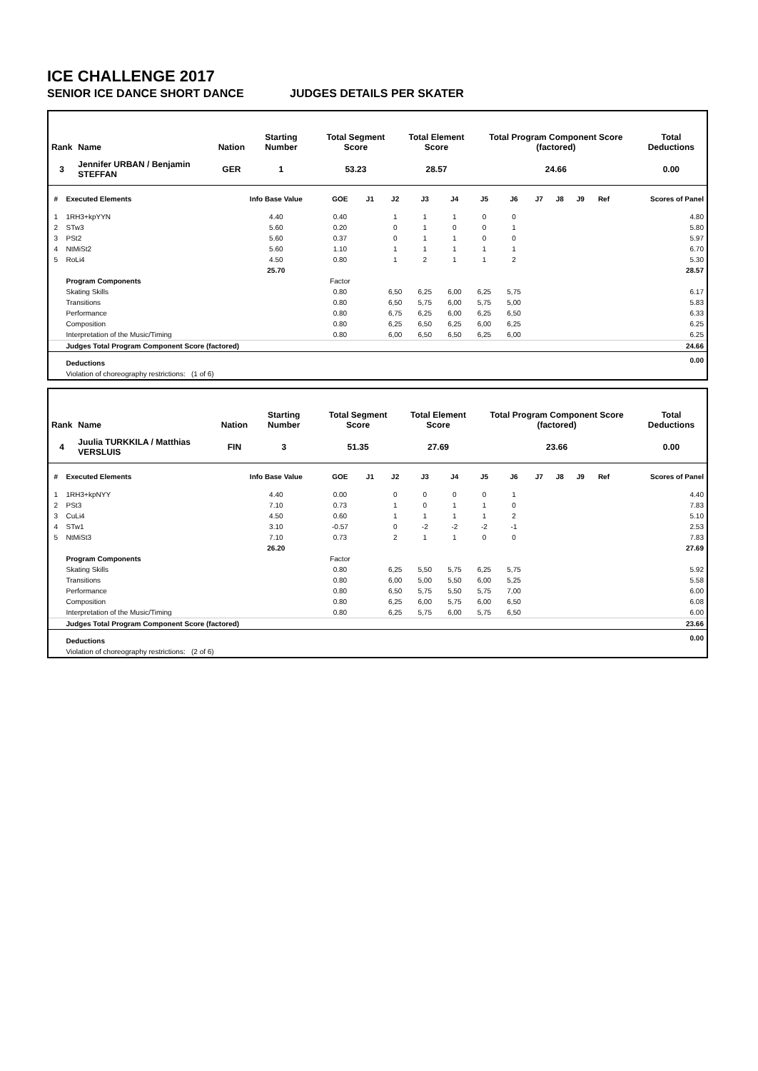ICE CHALLENGE 2017
SENIOR ICE DANCE SHORT DANCE JUDGES DETAILS PER SKATER
| Rank | Name | Nation | Starting Number | Total Segment Score | Total Element Score | Total Program Component Score (factored) | Total Deductions |
| --- | --- | --- | --- | --- | --- | --- | --- |
| 3 | Jennifer URBAN / Benjamin STEFFAN | GER | 1 | 53.23 | 28.57 | 24.66 | 0.00 |
| # | Executed Elements | Info Base Value | GOE | J1 | J2 | J3 | J4 | J5 | J6 | J7 | J8 | J9 | Ref | Scores of Panel |
| --- | --- | --- | --- | --- | --- | --- | --- | --- | --- | --- | --- | --- | --- | --- |
| 1 | 1RH3+kpYYN | 4.40 | 0.40 | | 1 | 1 | 1 | 0 | 0 | | | | | 4.80 |
| 2 | STw3 | 5.60 | 0.20 | | 0 | 1 | 0 | 0 | 1 | | | | | 5.80 |
| 3 | PSt2 | 5.60 | 0.37 | | 0 | 1 | 1 | 0 | 0 | | | | | 5.97 |
| 4 | NtMiSt2 | 5.60 | 1.10 | | 1 | 1 | 1 | 1 | 1 | | | | | 6.70 |
| 5 | RoLi4 | 4.50 | 0.80 | | 1 | 2 | 1 | 1 | 2 | | | | | 5.30 |
| | | 25.70 | | | | | | | | | | | | 28.57 |
| | Program Components | | Factor | | | | | | | | | | | |
| | Skating Skills | | 0.80 | | 6,50 | 6,25 | 6,00 | 6,25 | 5,75 | | | | | 6.17 |
| | Transitions | | 0.80 | | 6,50 | 5,75 | 6,00 | 5,75 | 5,00 | | | | | 5.83 |
| | Performance | | 0.80 | | 6,75 | 6,25 | 6,00 | 6,25 | 6,50 | | | | | 6.33 |
| | Composition | | 0.80 | | 6,25 | 6,50 | 6,25 | 6,00 | 6,25 | | | | | 6.25 |
| | Interpretation of the Music/Timing | | 0.80 | | 6,00 | 6,50 | 6,50 | 6,25 | 6,00 | | | | | 6.25 |
| | Judges Total Program Component Score (factored) | | | | | | | | | | | | | 24.66 |
| | Deductions | | | | | | | | | | | | | 0.00 |
| | Violation of choreography restrictions: (1 of 6) | | | | | | | | | | | | | |
| Rank | Name | Nation | Starting Number | Total Segment Score | Total Element Score | Total Program Component Score (factored) | Total Deductions |
| --- | --- | --- | --- | --- | --- | --- | --- |
| 4 | Juulia TURKKILA / Matthias VERSLUIS | FIN | 3 | 51.35 | 27.69 | 23.66 | 0.00 |
| # | Executed Elements | Info Base Value | GOE | J1 | J2 | J3 | J4 | J5 | J6 | J7 | J8 | J9 | Ref | Scores of Panel |
| --- | --- | --- | --- | --- | --- | --- | --- | --- | --- | --- | --- | --- | --- | --- |
| 1 | 1RH3+kpNYY | 4.40 | 0.00 | | 0 | 0 | 0 | 0 | 1 | | | | | 4.40 |
| 2 | PSt3 | 7.10 | 0.73 | | 1 | 0 | 1 | 1 | 0 | | | | | 7.83 |
| 3 | CuLi4 | 4.50 | 0.60 | | 1 | 1 | 1 | 1 | 2 | | | | | 5.10 |
| 4 | STw1 | 3.10 | -0.57 | | 0 | -2 | -2 | -2 | -1 | | | | | 2.53 |
| 5 | NtMiSt3 | 7.10 | 0.73 | | 2 | 1 | 1 | 0 | 0 | | | | | 7.83 |
| | | 26.20 | | | | | | | | | | | | 27.69 |
| | Program Components | | Factor | | | | | | | | | | | |
| | Skating Skills | | 0.80 | | 6,25 | 5,50 | 5,75 | 6,25 | 5,75 | | | | | 5.92 |
| | Transitions | | 0.80 | | 6,00 | 5,00 | 5,50 | 6,00 | 5,25 | | | | | 5.58 |
| | Performance | | 0.80 | | 6,50 | 5,75 | 5,50 | 5,75 | 7,00 | | | | | 6.00 |
| | Composition | | 0.80 | | 6,25 | 6,00 | 5,75 | 6,00 | 6,50 | | | | | 6.08 |
| | Interpretation of the Music/Timing | | 0.80 | | 6,25 | 5,75 | 6,00 | 5,75 | 6,50 | | | | | 6.00 |
| | Judges Total Program Component Score (factored) | | | | | | | | | | | | | 23.66 |
| | Deductions | | | | | | | | | | | | | 0.00 |
| | Violation of choreography restrictions: (2 of 6) | | | | | | | | | | | | | |